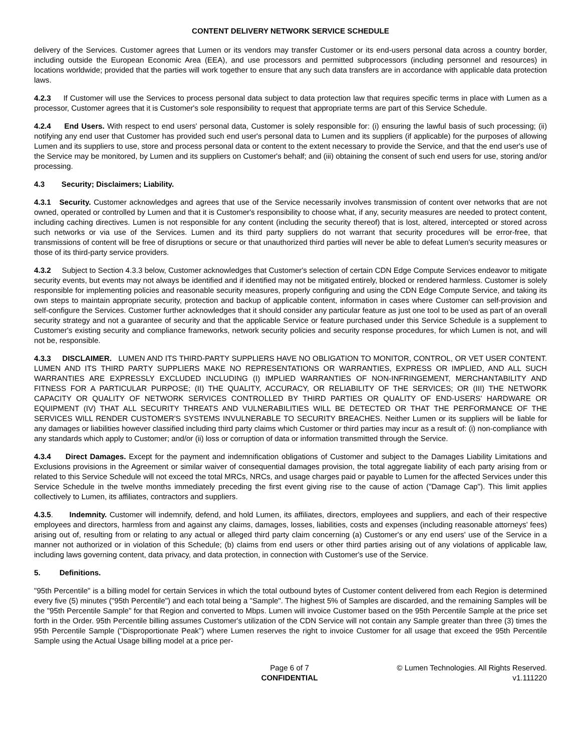CONTENT DELIVERY NETWORK SERVICE SCHEDULE
delivery of the Services. Customer agrees that Lumen or its vendors may transfer Customer or its end-users personal data across a country border, including outside the European Economic Area (EEA), and use processors and permitted subprocessors (including personnel and resources) in locations worldwide; provided that the parties will work together to ensure that any such data transfers are in accordance with applicable data protection laws.
4.2.3 If Customer will use the Services to process personal data subject to data protection law that requires specific terms in place with Lumen as a processor, Customer agrees that it is Customer's sole responsibility to request that appropriate terms are part of this Service Schedule.
4.2.4 End Users. With respect to end users' personal data, Customer is solely responsible for: (i) ensuring the lawful basis of such processing; (ii) notifying any end user that Customer has provided such end user's personal data to Lumen and its suppliers (if applicable) for the purposes of allowing Lumen and its suppliers to use, store and process personal data or content to the extent necessary to provide the Service, and that the end user's use of the Service may be monitored, by Lumen and its suppliers on Customer's behalf; and (iii) obtaining the consent of such end users for use, storing and/or processing.
4.3 Security; Disclaimers; Liability.
4.3.1 Security. Customer acknowledges and agrees that use of the Service necessarily involves transmission of content over networks that are not owned, operated or controlled by Lumen and that it is Customer's responsibility to choose what, if any, security measures are needed to protect content, including caching directives. Lumen is not responsible for any content (including the security thereof) that is lost, altered, intercepted or stored across such networks or via use of the Services. Lumen and its third party suppliers do not warrant that security procedures will be error-free, that transmissions of content will be free of disruptions or secure or that unauthorized third parties will never be able to defeat Lumen's security measures or those of its third-party service providers.
4.3.2 Subject to Section 4.3.3 below, Customer acknowledges that Customer's selection of certain CDN Edge Compute Services endeavor to mitigate security events, but events may not always be identified and if identified may not be mitigated entirely, blocked or rendered harmless. Customer is solely responsible for implementing policies and reasonable security measures, properly configuring and using the CDN Edge Compute Service, and taking its own steps to maintain appropriate security, protection and backup of applicable content, information in cases where Customer can self-provision and self-configure the Services. Customer further acknowledges that it should consider any particular feature as just one tool to be used as part of an overall security strategy and not a guarantee of security and that the applicable Service or feature purchased under this Service Schedule is a supplement to Customer's existing security and compliance frameworks, network security policies and security response procedures, for which Lumen is not, and will not be, responsible.
4.3.3 DISCLAIMER. LUMEN AND ITS THIRD-PARTY SUPPLIERS HAVE NO OBLIGATION TO MONITOR, CONTROL, OR VET USER CONTENT. LUMEN AND ITS THIRD PARTY SUPPLIERS MAKE NO REPRESENTATIONS OR WARRANTIES, EXPRESS OR IMPLIED, AND ALL SUCH WARRANTIES ARE EXPRESSLY EXCLUDED INCLUDING (I) IMPLIED WARRANTIES OF NON-INFRINGEMENT, MERCHANTABILITY AND FITNESS FOR A PARTICULAR PURPOSE; (II) THE QUALITY, ACCURACY, OR RELIABILITY OF THE SERVICES; OR (III) THE NETWORK CAPACITY OR QUALITY OF NETWORK SERVICES CONTROLLED BY THIRD PARTIES OR QUALITY OF END-USERS' HARDWARE OR EQUIPMENT (IV) THAT ALL SECURITY THREATS AND VULNERABILITIES WILL BE DETECTED OR THAT THE PERFORMANCE OF THE SERVICES WILL RENDER CUSTOMER'S SYSTEMS INVULNERABLE TO SECURITY BREACHES. Neither Lumen or its suppliers will be liable for any damages or liabilities however classified including third party claims which Customer or third parties may incur as a result of: (i) non-compliance with any standards which apply to Customer; and/or (ii) loss or corruption of data or information transmitted through the Service.
4.3.4 Direct Damages. Except for the payment and indemnification obligations of Customer and subject to the Damages Liability Limitations and Exclusions provisions in the Agreement or similar waiver of consequential damages provision, the total aggregate liability of each party arising from or related to this Service Schedule will not exceed the total MRCs, NRCs, and usage charges paid or payable to Lumen for the affected Services under this Service Schedule in the twelve months immediately preceding the first event giving rise to the cause of action ("Damage Cap"). This limit applies collectively to Lumen, its affiliates, contractors and suppliers.
4.3.5. Indemnity. Customer will indemnify, defend, and hold Lumen, its affiliates, directors, employees and suppliers, and each of their respective employees and directors, harmless from and against any claims, damages, losses, liabilities, costs and expenses (including reasonable attorneys' fees) arising out of, resulting from or relating to any actual or alleged third party claim concerning (a) Customer's or any end users' use of the Service in a manner not authorized or in violation of this Schedule; (b) claims from end users or other third parties arising out of any violations of applicable law, including laws governing content, data privacy, and data protection, in connection with Customer's use of the Service.
5. Definitions.
"95th Percentile" is a billing model for certain Services in which the total outbound bytes of Customer content delivered from each Region is determined every five (5) minutes ("95th Percentile") and each total being a "Sample". The highest 5% of Samples are discarded, and the remaining Samples will be the "95th Percentile Sample" for that Region and converted to Mbps. Lumen will invoice Customer based on the 95th Percentile Sample at the price set forth in the Order. 95th Percentile billing assumes Customer's utilization of the CDN Service will not contain any Sample greater than three (3) times the 95th Percentile Sample ("Disproportionate Peak") where Lumen reserves the right to invoice Customer for all usage that exceed the 95th Percentile Sample using the Actual Usage billing model at a price per-
Page 6 of 7
CONFIDENTIAL
© Lumen Technologies. All Rights Reserved.
v1.111220